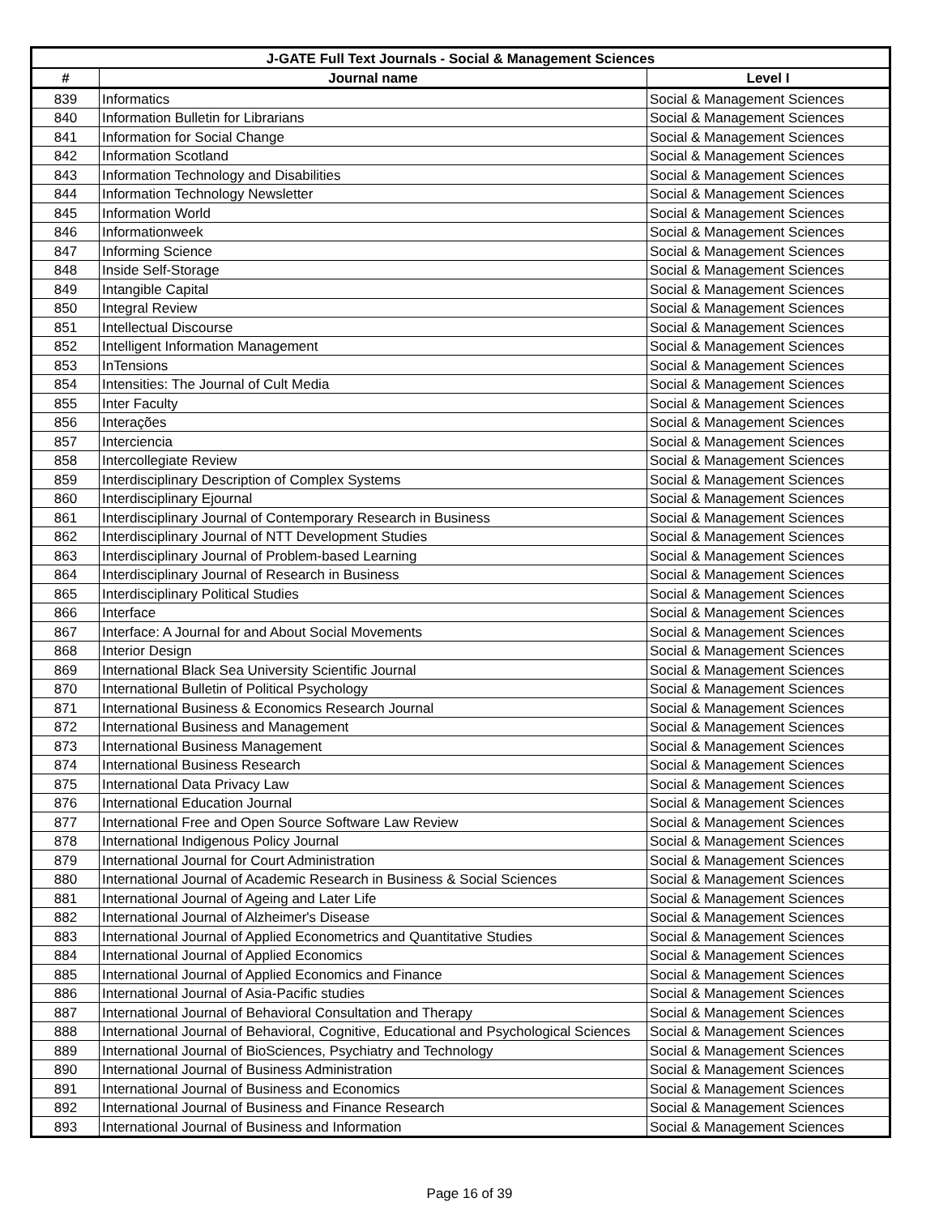| J-GATE Full Text Journals - Social & Management Sciences | | |
| --- | --- | --- |
| # | Journal name | Level I |
| 839 | Informatics | Social & Management Sciences |
| 840 | Information Bulletin for Librarians | Social & Management Sciences |
| 841 | Information for Social Change | Social & Management Sciences |
| 842 | Information Scotland | Social & Management Sciences |
| 843 | Information Technology and Disabilities | Social & Management Sciences |
| 844 | Information Technology Newsletter | Social & Management Sciences |
| 845 | Information World | Social & Management Sciences |
| 846 | Informationweek | Social & Management Sciences |
| 847 | Informing Science | Social & Management Sciences |
| 848 | Inside Self-Storage | Social & Management Sciences |
| 849 | Intangible Capital | Social & Management Sciences |
| 850 | Integral Review | Social & Management Sciences |
| 851 | Intellectual Discourse | Social & Management Sciences |
| 852 | Intelligent Information Management | Social & Management Sciences |
| 853 | InTensions | Social & Management Sciences |
| 854 | Intensities: The Journal of Cult Media | Social & Management Sciences |
| 855 | Inter Faculty | Social & Management Sciences |
| 856 | Interações | Social & Management Sciences |
| 857 | Interciencia | Social & Management Sciences |
| 858 | Intercollegiate Review | Social & Management Sciences |
| 859 | Interdisciplinary Description of Complex Systems | Social & Management Sciences |
| 860 | Interdisciplinary Ejournal | Social & Management Sciences |
| 861 | Interdisciplinary Journal of Contemporary Research in Business | Social & Management Sciences |
| 862 | Interdisciplinary Journal of NTT Development Studies | Social & Management Sciences |
| 863 | Interdisciplinary Journal of Problem-based Learning | Social & Management Sciences |
| 864 | Interdisciplinary Journal of Research in Business | Social & Management Sciences |
| 865 | Interdisciplinary Political Studies | Social & Management Sciences |
| 866 | Interface | Social & Management Sciences |
| 867 | Interface: A Journal for and About Social Movements | Social & Management Sciences |
| 868 | Interior Design | Social & Management Sciences |
| 869 | International Black Sea University Scientific Journal | Social & Management Sciences |
| 870 | International Bulletin of Political Psychology | Social & Management Sciences |
| 871 | International Business & Economics Research Journal | Social & Management Sciences |
| 872 | International Business and Management | Social & Management Sciences |
| 873 | International Business Management | Social & Management Sciences |
| 874 | International Business Research | Social & Management Sciences |
| 875 | International Data Privacy Law | Social & Management Sciences |
| 876 | International Education Journal | Social & Management Sciences |
| 877 | International Free and Open Source Software Law Review | Social & Management Sciences |
| 878 | International Indigenous Policy Journal | Social & Management Sciences |
| 879 | International Journal for Court Administration | Social & Management Sciences |
| 880 | International Journal of Academic Research in Business & Social Sciences | Social & Management Sciences |
| 881 | International Journal of Ageing and Later Life | Social & Management Sciences |
| 882 | International Journal of Alzheimer's Disease | Social & Management Sciences |
| 883 | International Journal of Applied Econometrics and Quantitative Studies | Social & Management Sciences |
| 884 | International Journal of Applied Economics | Social & Management Sciences |
| 885 | International Journal of Applied Economics and Finance | Social & Management Sciences |
| 886 | International Journal of Asia-Pacific studies | Social & Management Sciences |
| 887 | International Journal of Behavioral Consultation and Therapy | Social & Management Sciences |
| 888 | International Journal of Behavioral, Cognitive, Educational and Psychological Sciences | Social & Management Sciences |
| 889 | International Journal of BioSciences, Psychiatry and Technology | Social & Management Sciences |
| 890 | International Journal of Business Administration | Social & Management Sciences |
| 891 | International Journal of Business and Economics | Social & Management Sciences |
| 892 | International Journal of Business and Finance Research | Social & Management Sciences |
| 893 | International Journal of Business and Information | Social & Management Sciences |
Page 16 of 39